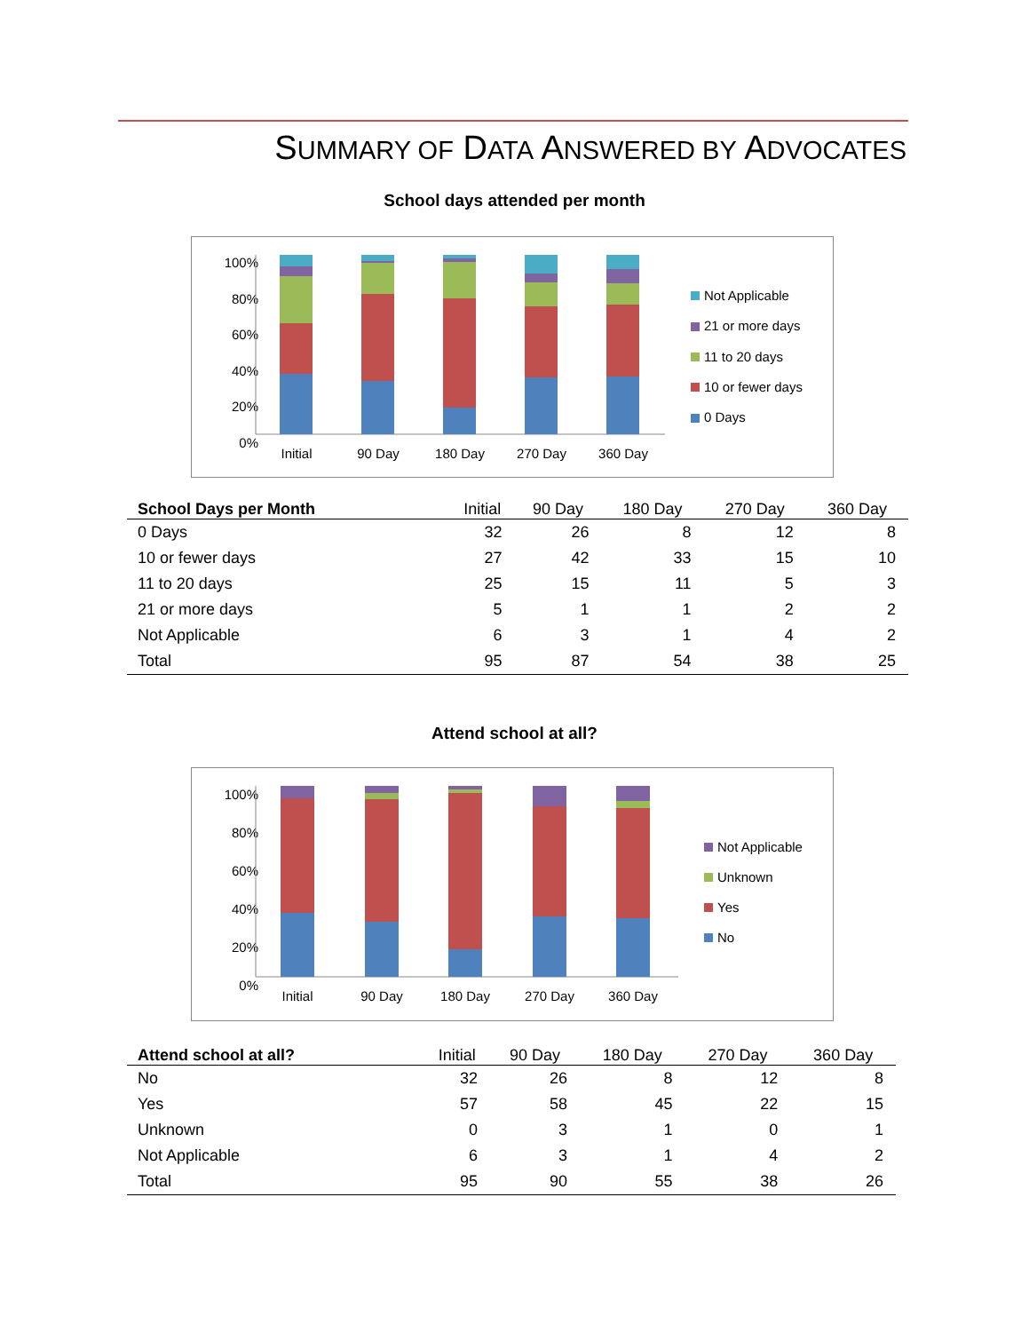SUMMARY OF DATA ANSWERED BY ADVOCATES
School days attended per month
100%
80%
60%
40%
20%
0%
Initial
90 Day
180 Day
270 Day
360 Day
Not Applicable
21 or more days
11 to 20 days
10 or fewer days
0 Days
| School Days per Month | Initial | 90 Day | 180 Day | 270 Day | 360 Day |
| --- | --- | --- | --- | --- | --- |
| 0 Days | 32 | 26 | 8 | 12 | 8 |
| 10 or fewer days | 27 | 42 | 33 | 15 | 10 |
| 11 to 20 days | 25 | 15 | 11 | 5 | 3 |
| 21 or more days | 5 | 1 | 1 | 2 | 2 |
| Not Applicable | 6 | 3 | 1 | 4 | 2 |
| Total | 95 | 87 | 54 | 38 | 25 |
Attend school at all?
100%
80%
60%
40%
20%
0%
Initial
90 Day
180 Day
270 Day
360 Day
Not Applicable
Unknown
Yes
No
| Attend school at all? | Initial | 90 Day | 180 Day | 270 Day | 360 Day |
| --- | --- | --- | --- | --- | --- |
| No | 32 | 26 | 8 | 12 | 8 |
| Yes | 57 | 58 | 45 | 22 | 15 |
| Unknown | 0 | 3 | 1 | 0 | 1 |
| Not Applicable | 6 | 3 | 1 | 4 | 2 |
| Total | 95 | 90 | 55 | 38 | 26 |